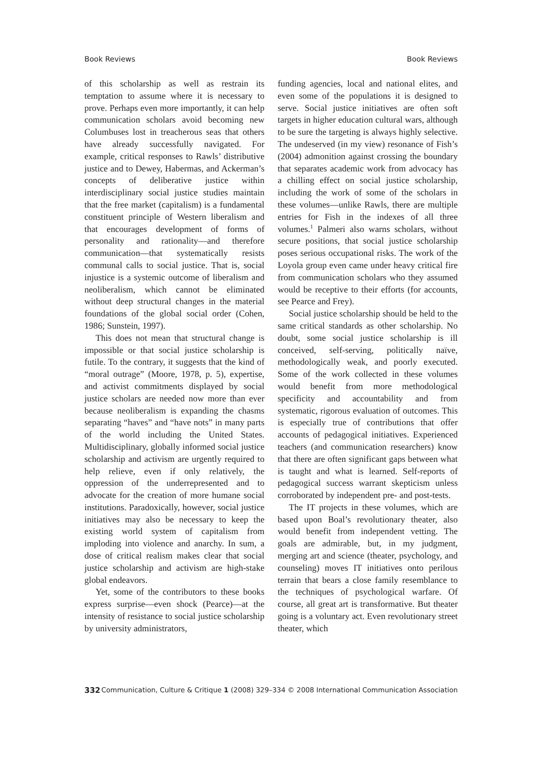Book Reviews Book Reviews
of this scholarship as well as restrain its temptation to assume where it is necessary to prove. Perhaps even more importantly, it can help communication scholars avoid becoming new Columbuses lost in treacherous seas that others have already successfully navigated. For example, critical responses to Rawls’ distributive justice and to Dewey, Habermas, and Ackerman’s concepts of deliberative justice within interdisciplinary social justice studies maintain that the free market (capitalism) is a fundamental constituent principle of Western liberalism and that encourages development of forms of personality and rationality—and therefore communication—that systematically resists communal calls to social justice. That is, social injustice is a systemic outcome of liberalism and neoliberalism, which cannot be eliminated without deep structural changes in the material foundations of the global social order (Cohen, 1986; Sunstein, 1997).
This does not mean that structural change is impossible or that social justice scholarship is futile. To the contrary, it suggests that the kind of “moral outrage” (Moore, 1978, p. 5), expertise, and activist commitments displayed by social justice scholars are needed now more than ever because neoliberalism is expanding the chasms separating “haves” and “have nots” in many parts of the world including the United States. Multidisciplinary, globally informed social justice scholarship and activism are urgently required to help relieve, even if only relatively, the oppression of the underrepresented and to advocate for the creation of more humane social institutions. Paradoxically, however, social justice initiatives may also be necessary to keep the existing world system of capitalism from imploding into violence and anarchy. In sum, a dose of critical realism makes clear that social justice scholarship and activism are high-stake global endeavors.
Yet, some of the contributors to these books express surprise—even shock (Pearce)—at the intensity of resistance to social justice scholarship by university administrators,
funding agencies, local and national elites, and even some of the populations it is designed to serve. Social justice initiatives are often soft targets in higher education cultural wars, although to be sure the targeting is always highly selective. The undeserved (in my view) resonance of Fish’s (2004) admonition against crossing the boundary that separates academic work from advocacy has a chilling effect on social justice scholarship, including the work of some of the scholars in these volumes—unlike Rawls, there are multiple entries for Fish in the indexes of all three volumes.<sup>1</sup> Palmeri also warns scholars, without secure positions, that social justice scholarship poses serious occupational risks. The work of the Loyola group even came under heavy critical fire from communication scholars who they assumed would be receptive to their efforts (for accounts, see Pearce and Frey).
Social justice scholarship should be held to the same critical standards as other scholarship. No doubt, some social justice scholarship is ill conceived, self-serving, politically naïve, methodologically weak, and poorly executed. Some of the work collected in these volumes would benefit from more methodological specificity and accountability and from systematic, rigorous evaluation of outcomes. This is especially true of contributions that offer accounts of pedagogical initiatives. Experienced teachers (and communication researchers) know that there are often significant gaps between what is taught and what is learned. Self-reports of pedagogical success warrant skepticism unless corroborated by independent pre- and post-tests.
The IT projects in these volumes, which are based upon Boal’s revolutionary theater, also would benefit from independent vetting. The goals are admirable, but, in my judgment, merging art and science (theater, psychology, and counseling) moves IT initiatives onto perilous terrain that bears a close family resemblance to the techniques of psychological warfare. Of course, all great art is transformative. But theater going is a voluntary act. Even revolutionary street theater, which
332 Communication, Culture & Critique 1 (2008) 329–334 © 2008 International Communication Association